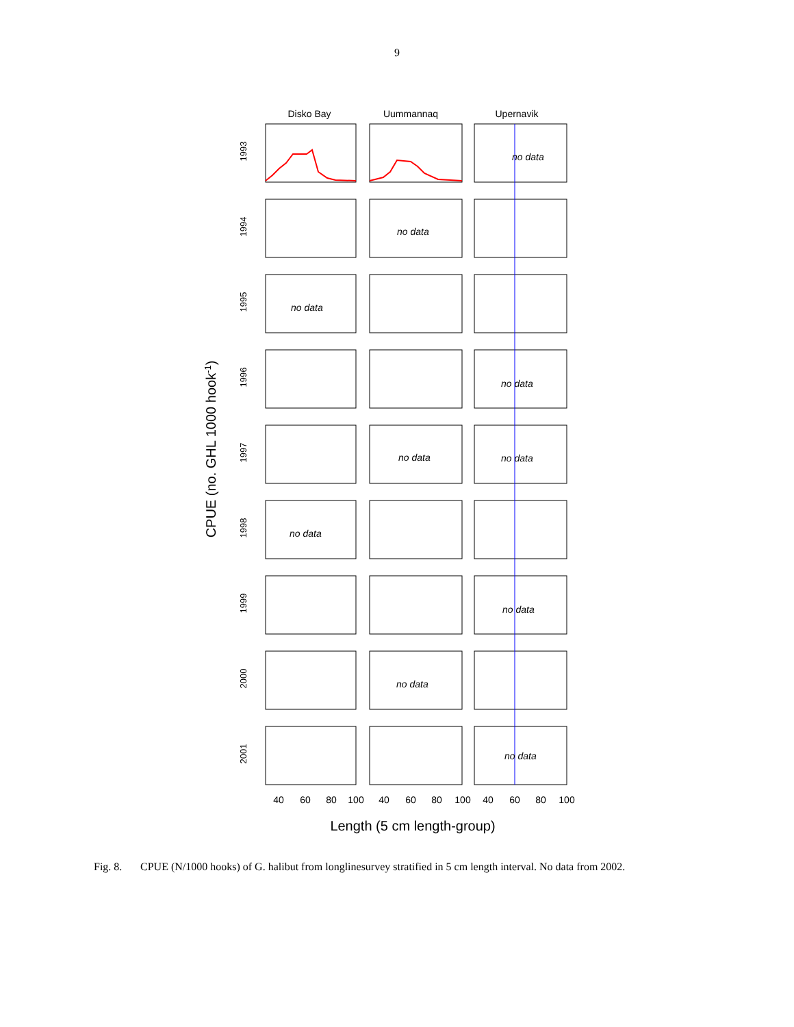9
Disko Bay
Uummannaq
Upernavik
CPUE (no. GHL 1000 hook-1)
1993
1994
1995
1996
1997
1998
1999
2000
2001
no data
no data
no data
no data
no data
no data
no data
no data
no data
no data
40
60
80
100
40
60
80
100
40
60
80
100
Length (5 cm length-group)
Fig. 8. CPUE (N/1000 hooks) of G. halibut from longlinesurvey stratified in 5 cm length interval. No data from 2002.